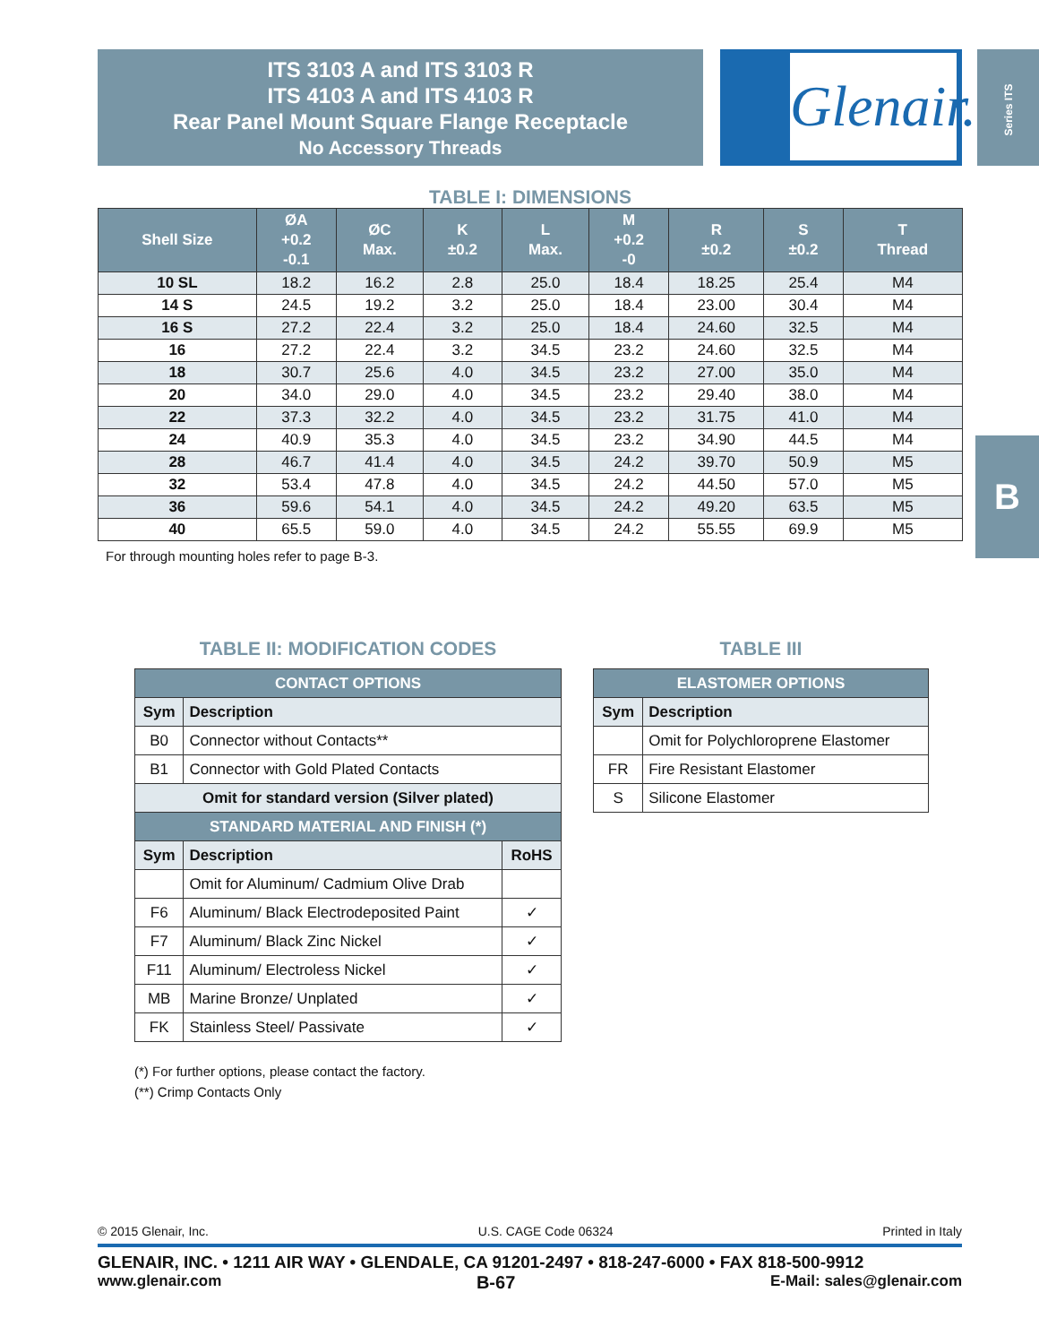ITS 3103 A and ITS 3103 R
ITS 4103 A and ITS 4103 R
Rear Panel Mount Square Flange Receptacle
No Accessory Threads
Glenair.
Series ITS
B
TABLE I: DIMENSIONS
| Shell Size | ØA +0.2 -0.1 | ØC Max. | K ±0.2 | L Max. | M +0.2 -0 | R ±0.2 | S ±0.2 | T Thread |
| --- | --- | --- | --- | --- | --- | --- | --- | --- |
| 10 SL | 18.2 | 16.2 | 2.8 | 25.0 | 18.4 | 18.25 | 25.4 | M4 |
| 14 S | 24.5 | 19.2 | 3.2 | 25.0 | 18.4 | 23.00 | 30.4 | M4 |
| 16 S | 27.2 | 22.4 | 3.2 | 25.0 | 18.4 | 24.60 | 32.5 | M4 |
| 16 | 27.2 | 22.4 | 3.2 | 34.5 | 23.2 | 24.60 | 32.5 | M4 |
| 18 | 30.7 | 25.6 | 4.0 | 34.5 | 23.2 | 27.00 | 35.0 | M4 |
| 20 | 34.0 | 29.0 | 4.0 | 34.5 | 23.2 | 29.40 | 38.0 | M4 |
| 22 | 37.3 | 32.2 | 4.0 | 34.5 | 23.2 | 31.75 | 41.0 | M4 |
| 24 | 40.9 | 35.3 | 4.0 | 34.5 | 23.2 | 34.90 | 44.5 | M4 |
| 28 | 46.7 | 41.4 | 4.0 | 34.5 | 24.2 | 39.70 | 50.9 | M5 |
| 32 | 53.4 | 47.8 | 4.0 | 34.5 | 24.2 | 44.50 | 57.0 | M5 |
| 36 | 59.6 | 54.1 | 4.0 | 34.5 | 24.2 | 49.20 | 63.5 | M5 |
| 40 | 65.5 | 59.0 | 4.0 | 34.5 | 24.2 | 55.55 | 69.9 | M5 |
For through mounting holes refer to page B-3.
TABLE II: MODIFICATION CODES
| CONTACT OPTIONS | | |
| Sym | Description | |
| B0 | Connector without Contacts** | |
| B1 | Connector with Gold Plated Contacts | |
| Omit for standard version (Silver plated) | | |
| STANDARD MATERIAL AND FINISH (*) | | |
| Sym | Description | RoHS |
| | Omit for Aluminum/ Cadmium Olive Drab | |
| F6 | Aluminum/ Black Electrodeposited Paint | ✓ |
| F7 | Aluminum/ Black Zinc Nickel | ✓ |
| F11 | Aluminum/ Electroless Nickel | ✓ |
| MB | Marine Bronze/ Unplated | ✓ |
| FK | Stainless Steel/ Passivate | ✓ |
(*) For further options, please contact the factory.
(**) Crimp Contacts Only
TABLE III
| ELASTOMER OPTIONS | |
| Sym | Description |
| | Omit for Polychloroprene Elastomer |
| FR | Fire Resistant Elastomer |
| S | Silicone Elastomer |
© 2015 Glenair, Inc. U.S. CAGE Code 06324 Printed in Italy
GLENAIR, INC. • 1211 AIR WAY • GLENDALE, CA 91201-2497 • 818-247-6000 • FAX 818-500-9912
www.glenair.com B-67 E-Mail: sales@glenair.com